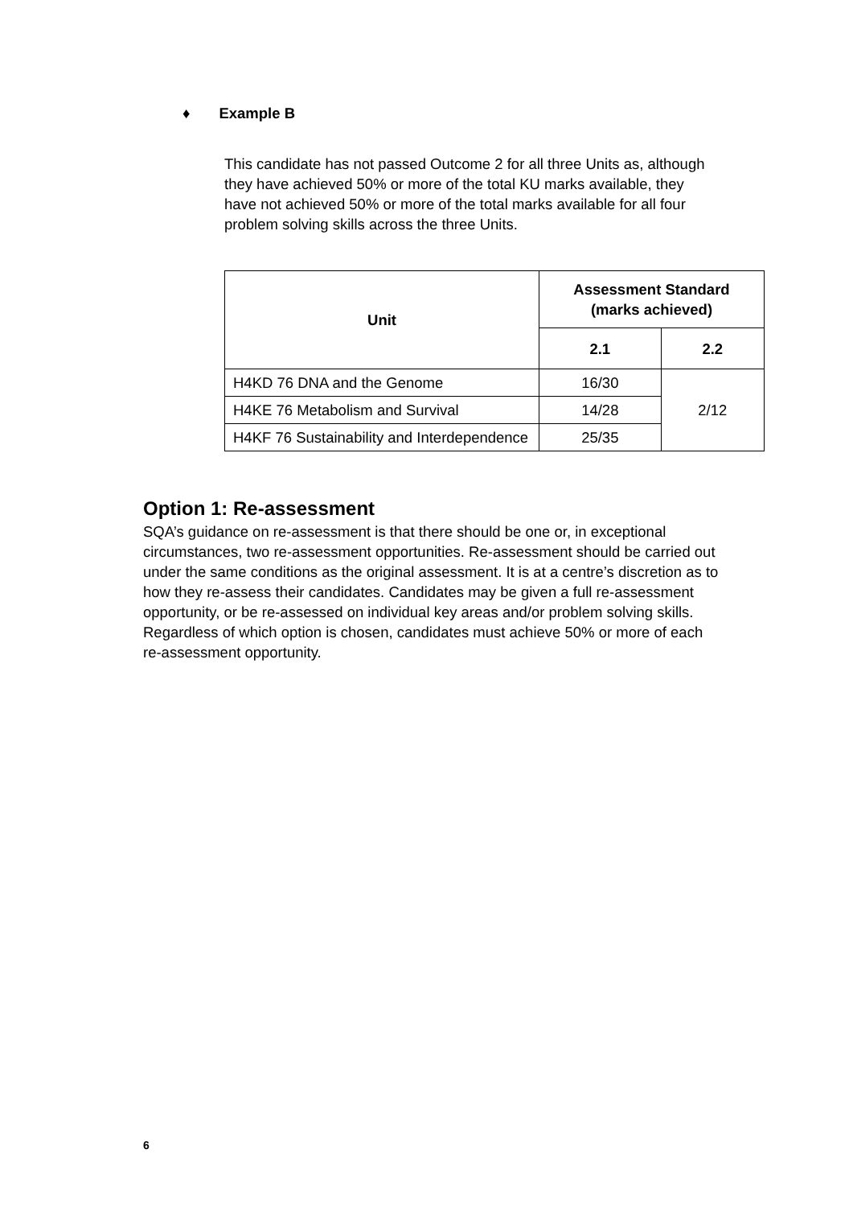♦ Example B
This candidate has not passed Outcome 2 for all three Units as, although they have achieved 50% or more of the total KU marks available, they have not achieved 50% or more of the total marks available for all four problem solving skills across the three Units.
| Unit | Assessment Standard (marks achieved) | |
| --- | --- | --- |
| | 2.1 | 2.2 |
| H4KD 76 DNA and the Genome | 16/30 | 2/12 |
| H4KE 76 Metabolism and Survival | 14/28 | |
| H4KF 76 Sustainability and Interdependence | 25/35 | |
Option 1: Re-assessment
SQA’s guidance on re-assessment is that there should be one or, in exceptional circumstances, two re-assessment opportunities. Re-assessment should be carried out under the same conditions as the original assessment. It is at a centre’s discretion as to how they re-assess their candidates. Candidates may be given a full re-assessment opportunity, or be re-assessed on individual key areas and/or problem solving skills. Regardless of which option is chosen, candidates must achieve 50% or more of each re-assessment opportunity.
6